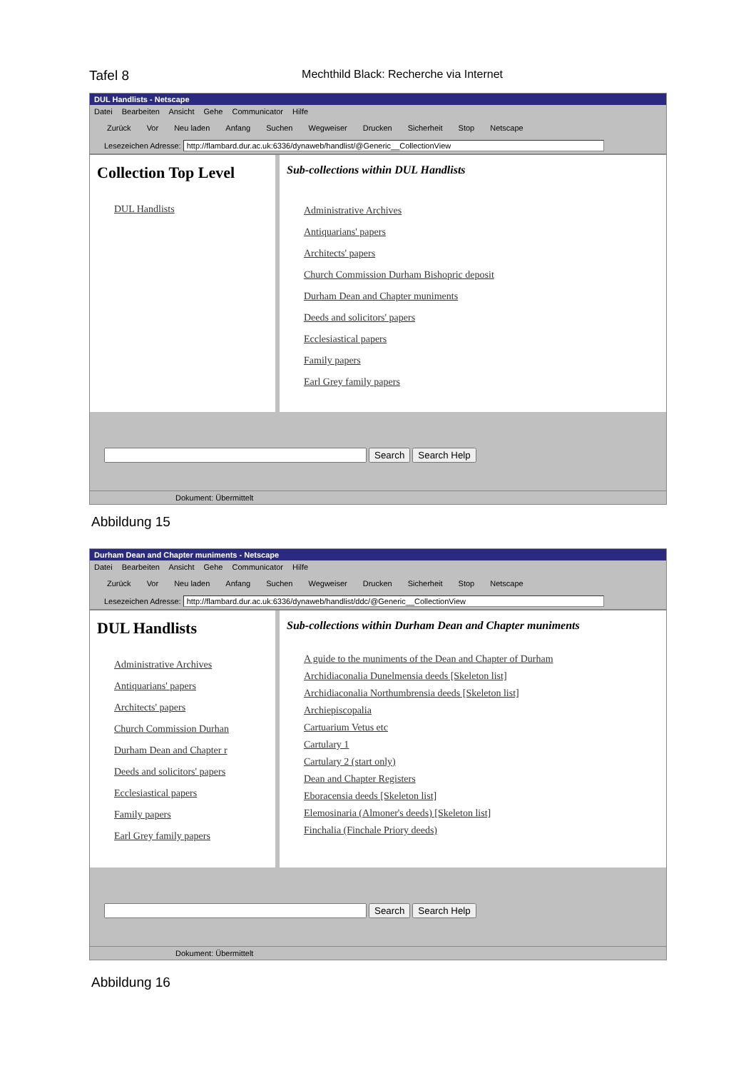Tafel 8 Mechthild Black: Recherche via Internet
DUL Handlists - Netscape
Datei Bearbeiten Ansicht Gehe Communicator Hilfe
Zurück Vor Neu laden Anfang Suchen Wegweiser Drucken Sicherheit Stop Netscape
Lesezeichen Adresse: http://flambard.dur.ac.uk:6336/dynaweb/handlist/@Generic__CollectionView
Collection Top Level
DUL Handlists
Sub-collections within DUL Handlists
Administrative Archives
Antiquarians' papers
Architects' papers
Church Commission Durham Bishopric deposit
Durham Dean and Chapter muniments
Deeds and solicitors' papers
Ecclesiastical papers
Family papers
Earl Grey family papers
Search Search Help
Dokument: Übermittelt
Abbildung 15
Durham Dean and Chapter muniments - Netscape
Datei Bearbeiten Ansicht Gehe Communicator Hilfe
Zurück Vor Neu laden Anfang Suchen Wegweiser Drucken Sicherheit Stop Netscape
Lesezeichen Adresse: http://flambard.dur.ac.uk:6336/dynaweb/handlist/ddc/@Generic__CollectionView
DUL Handlists
Administrative Archives
Antiquarians' papers
Architects' papers
Church Commission Durhan
Durham Dean and Chapter r
Deeds and solicitors' papers
Ecclesiastical papers
Family papers
Earl Grey family papers
Sub-collections within Durham Dean and Chapter muniments
A guide to the muniments of the Dean and Chapter of Durham
Archidiaconalia Dunelmensia deeds [Skeleton list]
Archidiaconalia Northumbrensia deeds [Skeleton list]
Archiepiscopalia
Cartuarium Vetus etc
Cartulary 1
Cartulary 2 (start only)
Dean and Chapter Registers
Eboracensia deeds [Skeleton list]
Elemosinaria (Almoner's deeds) [Skeleton list]
Finchalia (Finchale Priory deeds)
Search Search Help
Dokument: Übermittelt
Abbildung 16